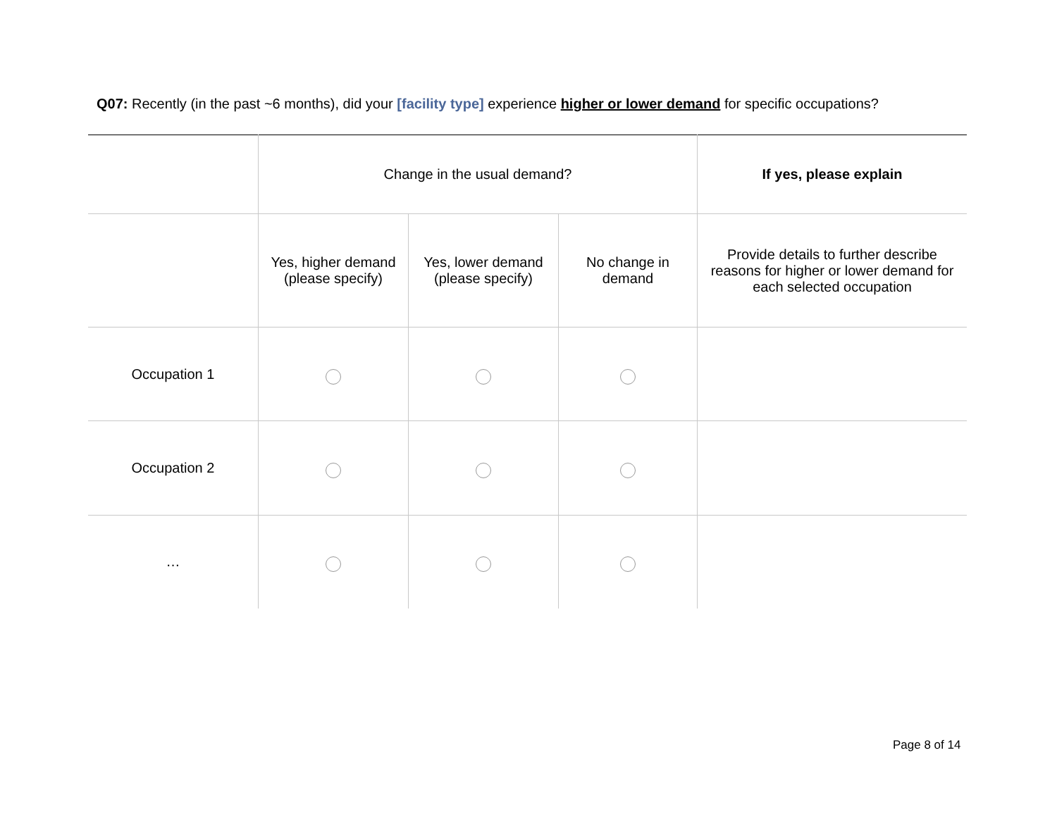Q07: Recently (in the past ~6 months), did your [facility type] experience higher or lower demand for specific occupations?
| | Change in the usual demand? | | | If yes, please explain |
| --- | --- | --- | --- | --- |
| | Yes, higher demand (please specify) | Yes, lower demand (please specify) | No change in demand | Provide details to further describe reasons for higher or lower demand for each selected occupation |
| Occupation 1 | | | | |
| Occupation 2 | | | | |
| … | | | | |
Page 8 of 14